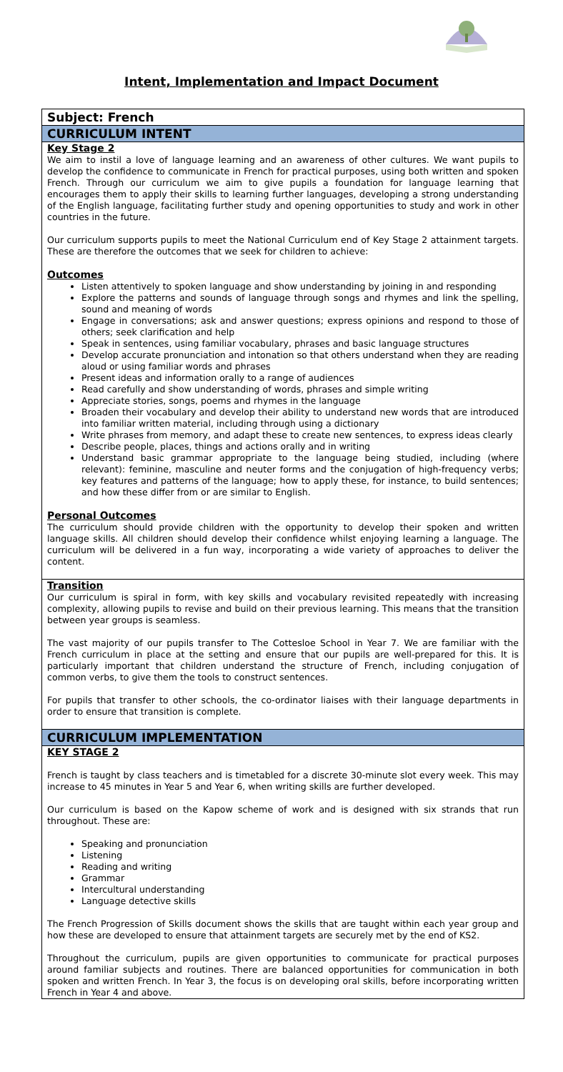Intent, Implementation and Impact Document
| Subject: French |
| CURRICULUM INTENT |
| Key Stage 2 We aim to instil a love of language learning and an awareness of other cultures. We want pupils to develop the confidence to communicate in French for practical purposes, using both written and spoken French. Through our curriculum we aim to give pupils a foundation for language learning that encourages them to apply their skills to learning further languages, developing a strong understanding of the English language, facilitating further study and opening opportunities to study and work in other countries in the future. Our curriculum supports pupils to meet the National Curriculum end of Key Stage 2 attainment targets. These are therefore the outcomes that we seek for children to achieve: Outcomes Listen attentively to spoken language and show understanding by joining in and responding Explore the patterns and sounds of language through songs and rhymes and link the spelling, sound and meaning of words Engage in conversations; ask and answer questions; express opinions and respond to those of others; seek clarification and help Speak in sentences, using familiar vocabulary, phrases and basic language structures Develop accurate pronunciation and intonation so that others understand when they are reading aloud or using familiar words and phrases Present ideas and information orally to a range of audiences Read carefully and show understanding of words, phrases and simple writing Appreciate stories, songs, poems and rhymes in the language Broaden their vocabulary and develop their ability to understand new words that are introduced into familiar written material, including through using a dictionary Write phrases from memory, and adapt these to create new sentences, to express ideas clearly Describe people, places, things and actions orally and in writing Understand basic grammar appropriate to the language being studied, including (where relevant): feminine, masculine and neuter forms and the conjugation of high-frequency verbs; key features and patterns of the language; how to apply these, for instance, to build sentences; and how these differ from or are similar to English. Personal Outcomes The curriculum should provide children with the opportunity to develop their spoken and written language skills. All children should develop their confidence whilst enjoying learning a language. The curriculum will be delivered in a fun way, incorporating a wide variety of approaches to deliver the content. |
| Transition Our curriculum is spiral in form, with key skills and vocabulary revisited repeatedly with increasing complexity, allowing pupils to revise and build on their previous learning. This means that the transition between year groups is seamless. The vast majority of our pupils transfer to The Cottesloe School in Year 7. We are familiar with the French curriculum in place at the setting and ensure that our pupils are well-prepared for this. It is particularly important that children understand the structure of French, including conjugation of common verbs, to give them the tools to construct sentences. For pupils that transfer to other schools, the co-ordinator liaises with their language departments in order to ensure that transition is complete. |
| CURRICULUM IMPLEMENTATION |
| KEY STAGE 2 French is taught by class teachers and is timetabled for a discrete 30-minute slot every week. This may increase to 45 minutes in Year 5 and Year 6, when writing skills are further developed. Our curriculum is based on the Kapow scheme of work and is designed with six strands that run throughout. These are: Speaking and pronunciation Listening Reading and writing Grammar Intercultural understanding Language detective skills The French Progression of Skills document shows the skills that are taught within each year group and how these are developed to ensure that attainment targets are securely met by the end of KS2. Throughout the curriculum, pupils are given opportunities to communicate for practical purposes around familiar subjects and routines. There are balanced opportunities for communication in both spoken and written French. In Year 3, the focus is on developing oral skills, before incorporating written French in Year 4 and above. |